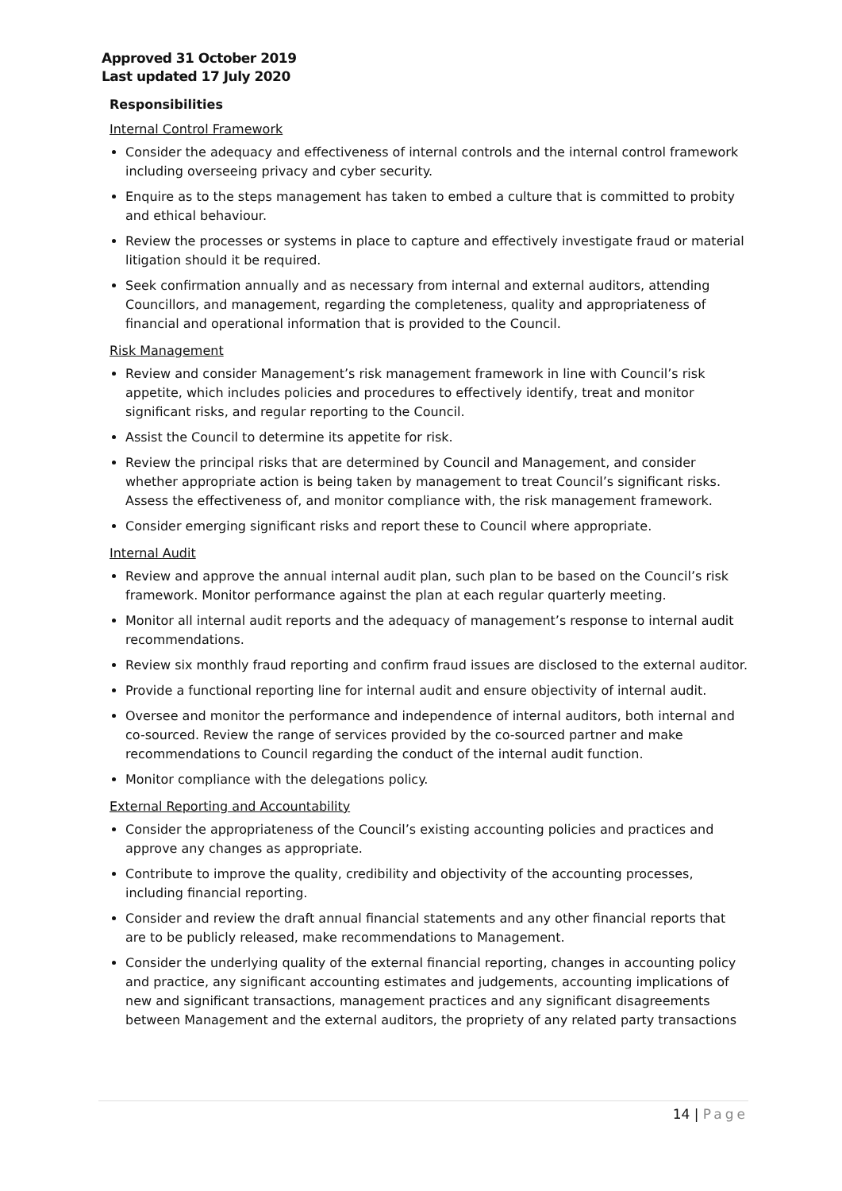Approved 31 October 2019
Last updated 17 July 2020
Responsibilities
Internal Control Framework
Consider the adequacy and effectiveness of internal controls and the internal control framework including overseeing privacy and cyber security.
Enquire as to the steps management has taken to embed a culture that is committed to probity and ethical behaviour.
Review the processes or systems in place to capture and effectively investigate fraud or material litigation should it be required.
Seek confirmation annually and as necessary from internal and external auditors, attending Councillors, and management, regarding the completeness, quality and appropriateness of financial and operational information that is provided to the Council.
Risk Management
Review and consider Management’s risk management framework in line with Council’s risk appetite, which includes policies and procedures to effectively identify, treat and monitor significant risks, and regular reporting to the Council.
Assist the Council to determine its appetite for risk.
Review the principal risks that are determined by Council and Management, and consider whether appropriate action is being taken by management to treat Council’s significant risks. Assess the effectiveness of, and monitor compliance with, the risk management framework.
Consider emerging significant risks and report these to Council where appropriate.
Internal Audit
Review and approve the annual internal audit plan, such plan to be based on the Council’s risk framework. Monitor performance against the plan at each regular quarterly meeting.
Monitor all internal audit reports and the adequacy of management’s response to internal audit recommendations.
Review six monthly fraud reporting and confirm fraud issues are disclosed to the external auditor.
Provide a functional reporting line for internal audit and ensure objectivity of internal audit.
Oversee and monitor the performance and independence of internal auditors, both internal and co-sourced. Review the range of services provided by the co-sourced partner and make recommendations to Council regarding the conduct of the internal audit function.
Monitor compliance with the delegations policy.
External Reporting and Accountability
Consider the appropriateness of the Council’s existing accounting policies and practices and approve any changes as appropriate.
Contribute to improve the quality, credibility and objectivity of the accounting processes, including financial reporting.
Consider and review the draft annual financial statements and any other financial reports that are to be publicly released, make recommendations to Management.
Consider the underlying quality of the external financial reporting, changes in accounting policy and practice, any significant accounting estimates and judgements, accounting implications of new and significant transactions, management practices and any significant disagreements between Management and the external auditors, the propriety of any related party transactions
14 | Page